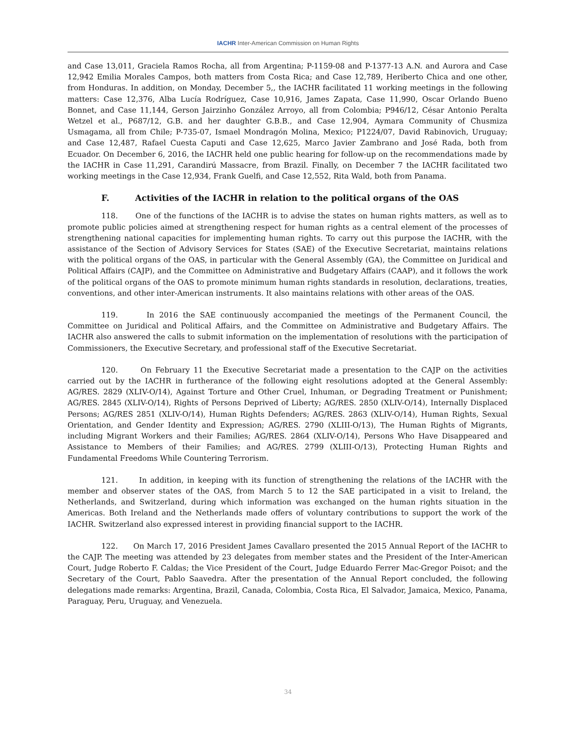IACHR Inter-American Commission on Human Rights
and Case 13,011, Graciela Ramos Rocha, all from Argentina; P-1159-08 and P-1377-13 A.N. and Aurora and Case 12,942 Emilia Morales Campos, both matters from Costa Rica; and Case 12,789, Heriberto Chica and one other, from Honduras. In addition, on Monday, December 5,, the IACHR facilitated 11 working meetings in the following matters: Case 12,376, Alba Lucía Rodríguez, Case 10,916, James Zapata, Case 11,990, Oscar Orlando Bueno Bonnet, and Case 11,144, Gerson Jairzinho González Arroyo, all from Colombia; P946/12, César Antonio Peralta Wetzel et al., P687/12, G.B. and her daughter G.B.B., and Case 12,904, Aymara Community of Chusmiza Usmagama, all from Chile; P-735-07, Ismael Mondragón Molina, Mexico; P1224/07, David Rabinovich, Uruguay; and Case 12,487, Rafael Cuesta Caputi and Case 12,625, Marco Javier Zambrano and José Rada, both from Ecuador. On December 6, 2016, the IACHR held one public hearing for follow-up on the recommendations made by the IACHR in Case 11,291, Carandirú Massacre, from Brazil. Finally, on December 7 the IACHR facilitated two working meetings in the Case 12,934, Frank Guelfi, and Case 12,552, Rita Wald, both from Panama.
F. Activities of the IACHR in relation to the political organs of the OAS
118. One of the functions of the IACHR is to advise the states on human rights matters, as well as to promote public policies aimed at strengthening respect for human rights as a central element of the processes of strengthening national capacities for implementing human rights. To carry out this purpose the IACHR, with the assistance of the Section of Advisory Services for States (SAE) of the Executive Secretariat, maintains relations with the political organs of the OAS, in particular with the General Assembly (GA), the Committee on Juridical and Political Affairs (CAJP), and the Committee on Administrative and Budgetary Affairs (CAAP), and it follows the work of the political organs of the OAS to promote minimum human rights standards in resolution, declarations, treaties, conventions, and other inter-American instruments. It also maintains relations with other areas of the OAS.
119. In 2016 the SAE continuously accompanied the meetings of the Permanent Council, the Committee on Juridical and Political Affairs, and the Committee on Administrative and Budgetary Affairs. The IACHR also answered the calls to submit information on the implementation of resolutions with the participation of Commissioners, the Executive Secretary, and professional staff of the Executive Secretariat.
120. On February 11 the Executive Secretariat made a presentation to the CAJP on the activities carried out by the IACHR in furtherance of the following eight resolutions adopted at the General Assembly: AG/RES. 2829 (XLIV-O/14), Against Torture and Other Cruel, Inhuman, or Degrading Treatment or Punishment; AG/RES. 2845 (XLIV-O/14), Rights of Persons Deprived of Liberty; AG/RES. 2850 (XLIV-O/14), Internally Displaced Persons; AG/RES 2851 (XLIV-O/14), Human Rights Defenders; AG/RES. 2863 (XLIV-O/14), Human Rights, Sexual Orientation, and Gender Identity and Expression; AG/RES. 2790 (XLIII-O/13), The Human Rights of Migrants, including Migrant Workers and their Families; AG/RES. 2864 (XLIV-O/14), Persons Who Have Disappeared and Assistance to Members of their Families; and AG/RES. 2799 (XLIII-O/13), Protecting Human Rights and Fundamental Freedoms While Countering Terrorism.
121. In addition, in keeping with its function of strengthening the relations of the IACHR with the member and observer states of the OAS, from March 5 to 12 the SAE participated in a visit to Ireland, the Netherlands, and Switzerland, during which information was exchanged on the human rights situation in the Americas. Both Ireland and the Netherlands made offers of voluntary contributions to support the work of the IACHR. Switzerland also expressed interest in providing financial support to the IACHR.
122. On March 17, 2016 President James Cavallaro presented the 2015 Annual Report of the IACHR to the CAJP. The meeting was attended by 23 delegates from member states and the President of the Inter-American Court, Judge Roberto F. Caldas; the Vice President of the Court, Judge Eduardo Ferrer Mac-Gregor Poisot; and the Secretary of the Court, Pablo Saavedra. After the presentation of the Annual Report concluded, the following delegations made remarks: Argentina, Brazil, Canada, Colombia, Costa Rica, El Salvador, Jamaica, Mexico, Panama, Paraguay, Peru, Uruguay, and Venezuela.
34